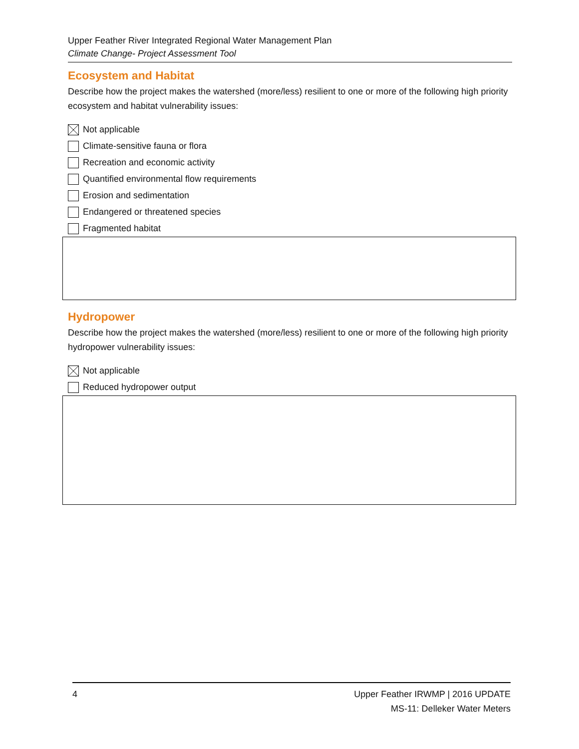Upper Feather River Integrated Regional Water Management Plan
Climate Change- Project Assessment Tool
Ecosystem and Habitat
Describe how the project makes the watershed (more/less) resilient to one or more of the following high priority ecosystem and habitat vulnerability issues:
Not applicable
Climate-sensitive fauna or flora
Recreation and economic activity
Quantified environmental flow requirements
Erosion and sedimentation
Endangered or threatened species
Fragmented habitat
Hydropower
Describe how the project makes the watershed (more/less) resilient to one or more of the following high priority hydropower vulnerability issues:
Not applicable
Reduced hydropower output
4 Upper Feather IRWMP | 2016 UPDATE
MS-11: Delleker Water Meters